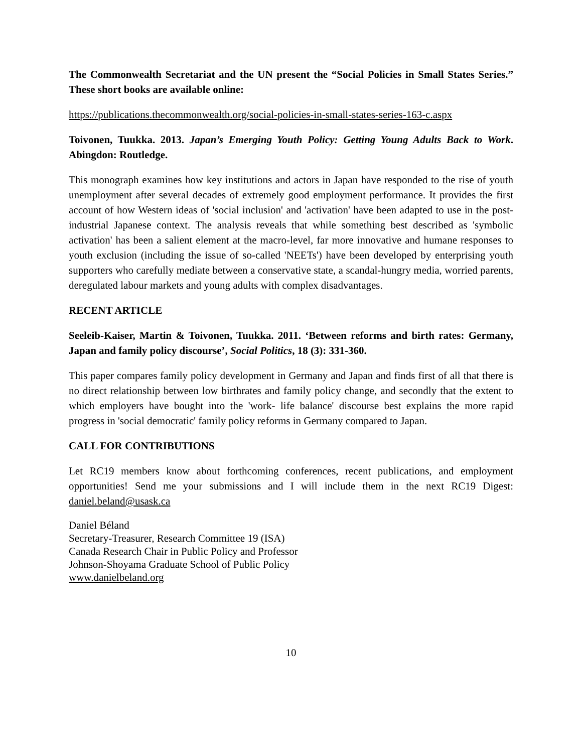The Commonwealth Secretariat and the UN present the “Social Policies in Small States Series.” These short books are available online:
https://publications.thecommonwealth.org/social-policies-in-small-states-series-163-c.aspx
Toivonen, Tuukka. 2013. Japan’s Emerging Youth Policy: Getting Young Adults Back to Work. Abingdon: Routledge.
This monograph examines how key institutions and actors in Japan have responded to the rise of youth unemployment after several decades of extremely good employment performance. It provides the first account of how Western ideas of 'social inclusion' and 'activation' have been adapted to use in the post-industrial Japanese context. The analysis reveals that while something best described as 'symbolic activation' has been a salient element at the macro-level, far more innovative and humane responses to youth exclusion (including the issue of so-called 'NEETs') have been developed by enterprising youth supporters who carefully mediate between a conservative state, a scandal-hungry media, worried parents, deregulated labour markets and young adults with complex disadvantages.
RECENT ARTICLE
Seeleib-Kaiser, Martin & Toivonen, Tuukka. 2011. ‘Between reforms and birth rates: Germany, Japan and family policy discourse’, Social Politics, 18 (3): 331-360.
This paper compares family policy development in Germany and Japan and finds first of all that there is no direct relationship between low birthrates and family policy change, and secondly that the extent to which employers have bought into the 'work- life balance' discourse best explains the more rapid progress in 'social democratic' family policy reforms in Germany compared to Japan.
CALL FOR CONTRIBUTIONS
Let RC19 members know about forthcoming conferences, recent publications, and employment opportunities! Send me your submissions and I will include them in the next RC19 Digest: daniel.beland@usask.ca
Daniel Béland
Secretary-Treasurer, Research Committee 19 (ISA)
Canada Research Chair in Public Policy and Professor
Johnson-Shoyama Graduate School of Public Policy
www.danielbeland.org
10